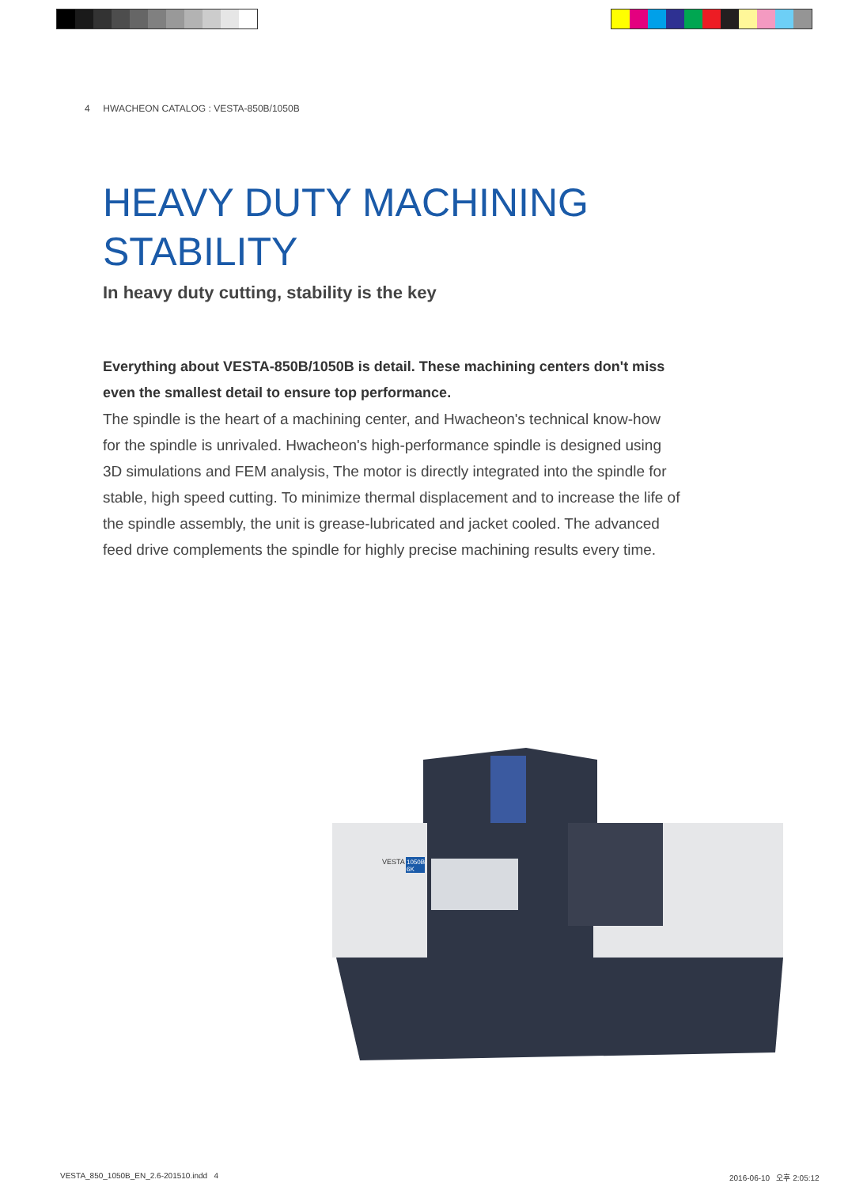4 HWACHEON CATALOG : VESTA-850B/1050B
HEAVY DUTY MACHINING STABILITY
In heavy duty cutting, stability is the key
Everything about VESTA-850B/1050B is detail. These machining centers don't miss even the smallest detail to ensure top performance.
The spindle is the heart of a machining center, and Hwacheon's technical know-how for the spindle is unrivaled. Hwacheon's high-performance spindle is designed using 3D simulations and FEM analysis, The motor is directly integrated into the spindle for stable, high speed cutting. To minimize thermal displacement and to increase the life of the spindle assembly, the unit is grease-lubricated and jacket cooled. The advanced feed drive complements the spindle for highly precise machining results every time.
VESTA
1050B
6K
VESTA_850_1050B_EN_2.6-201510.indd 4
2016-06-10 오후 2:05:12